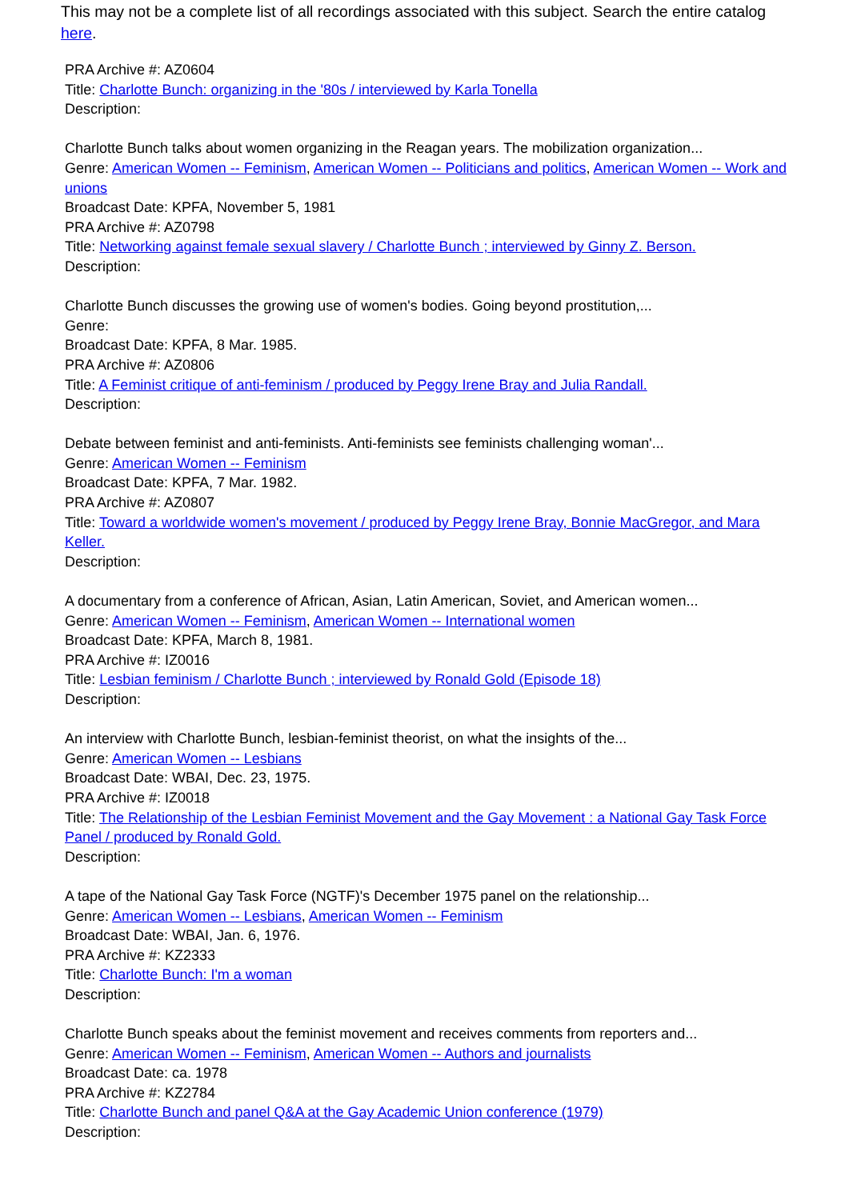This may not be a complete list of all recordings associated with this subject. Search the entire catalog here.
PRA Archive #: AZ0604
Title: Charlotte Bunch: organizing in the '80s / interviewed by Karla Tonella
Description:
Charlotte Bunch talks about women organizing in the Reagan years. The mobilization organization...
Genre: American Women -- Feminism, American Women -- Politicians and politics, American Women -- Work and unions
Broadcast Date: KPFA, November 5, 1981
PRA Archive #: AZ0798
Title: Networking against female sexual slavery / Charlotte Bunch ; interviewed by Ginny Z. Berson.
Description:
Charlotte Bunch discusses the growing use of women's bodies. Going beyond prostitution,...
Genre:
Broadcast Date: KPFA, 8 Mar. 1985.
PRA Archive #: AZ0806
Title: A Feminist critique of anti-feminism / produced by Peggy Irene Bray and Julia Randall.
Description:
Debate between feminist and anti-feminists. Anti-feminists see feminists challenging woman'...
Genre: American Women -- Feminism
Broadcast Date: KPFA, 7 Mar. 1982.
PRA Archive #: AZ0807
Title: Toward a worldwide women's movement / produced by Peggy Irene Bray, Bonnie MacGregor, and Mara Keller.
Description:
A documentary from a conference of African, Asian, Latin American, Soviet, and American women...
Genre: American Women -- Feminism, American Women -- International women
Broadcast Date: KPFA, March 8, 1981.
PRA Archive #: IZ0016
Title: Lesbian feminism / Charlotte Bunch ; interviewed by Ronald Gold (Episode 18)
Description:
An interview with Charlotte Bunch, lesbian-feminist theorist, on what the insights of the...
Genre: American Women -- Lesbians
Broadcast Date: WBAI, Dec. 23, 1975.
PRA Archive #: IZ0018
Title: The Relationship of the Lesbian Feminist Movement and the Gay Movement : a National Gay Task Force Panel / produced by Ronald Gold.
Description:
A tape of the National Gay Task Force (NGTF)'s December 1975 panel on the relationship...
Genre: American Women -- Lesbians, American Women -- Feminism
Broadcast Date: WBAI, Jan. 6, 1976.
PRA Archive #: KZ2333
Title: Charlotte Bunch: I'm a woman
Description:
Charlotte Bunch speaks about the feminist movement and receives comments from reporters and...
Genre: American Women -- Feminism, American Women -- Authors and journalists
Broadcast Date: ca. 1978
PRA Archive #: KZ2784
Title: Charlotte Bunch and panel Q&A at the Gay Academic Union conference (1979)
Description: